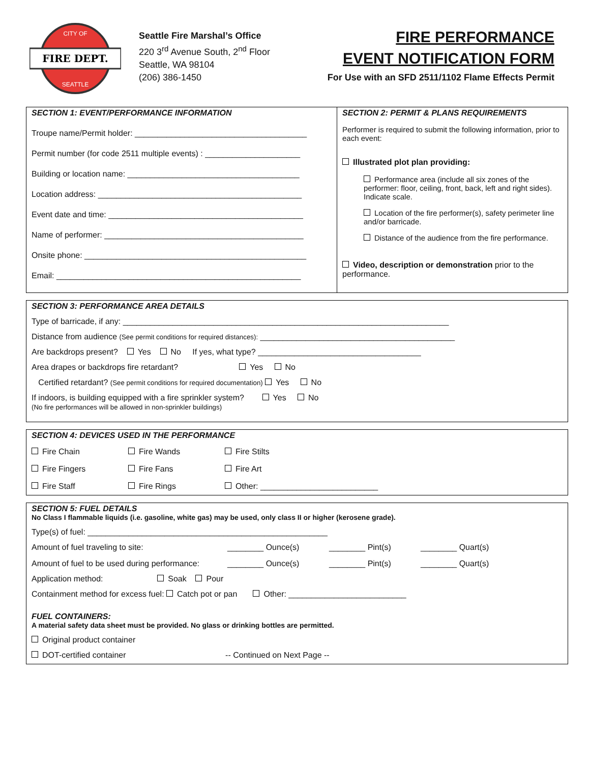FIRE DEPT.
CITY OF
SEATTLE
Seattle Fire Marshal’s Office
220 3<sup>rd</sup> Avenue South, 2<sup>nd</sup> Floor
Seattle, WA 98104
(206) 386-1450
FIRE PERFORMANCE
EVENT NOTIFICATION FORM
For Use with an SFD 2511/1102 Flame Effects Permit
SECTION 1: EVENT/PERFORMANCE INFORMATION
Troupe name/Permit holder: ______________________________________
Permit number (for code 2511 multiple events) : _____________________
Building or location name: ______________________________________
Location address: _____________________________________________
Event date and time: ___________________________________________
Name of performer: ____________________________________________
Onsite phone: _________________________________________________
Email: ______________________________________________________
SECTION 2: PERMIT & PLANS REQUIREMENTS
Performer is required to submit the following information, prior to each event:
Illustrated plot plan providing:
Performance area (include all six zones of the performer: floor, ceiling, front, back, left and right sides). Indicate scale.
Location of the fire performer(s), safety perimeter line and/or barricade.
Distance of the audience from the fire performance.
Video, description or demonstration prior to the performance.
SECTION 3: PERFORMANCE AREA DETAILS
Type of barricade, if any: ________________________________________________________________________
Distance from audience (See permit conditions for required distances): ___________________________________________
Are backdrops present? Yes No If yes, what type? ____________________________________
Area drapes or backdrops fire retardant? Yes No
Certified retardant? (See permit conditions for required documentation) Yes No
If indoors, is building equipped with a fire sprinkler system? Yes No
(No fire performances will be allowed in non-sprinkler buildings)
SECTION 4: DEVICES USED IN THE PERFORMANCE
Fire Chain
Fire Wands
Fire Stilts
Fire Fingers
Fire Fans
Fire Art
Fire Staff
Fire Rings
Other: __________________________
SECTION 5: FUEL DETAILS
No Class I flammable liquids (i.e. gasoline, white gas) may be used, only class II or higher (kerosene grade).
Type(s) of fuel: _____________________________________________________
Amount of fuel traveling to site:
________ Ounce(s)
________ Pint(s)
________ Quart(s)
Amount of fuel to be used during performance:
________ Ounce(s)
________ Pint(s)
________ Quart(s)
Application method: Soak Pour
Containment method for excess fuel: Catch pot or pan Other: __________________________
FUEL CONTAINERS:
A material safety data sheet must be provided. No glass or drinking bottles are permitted.
Original product container
DOT-certified container -- Continued on Next Page --